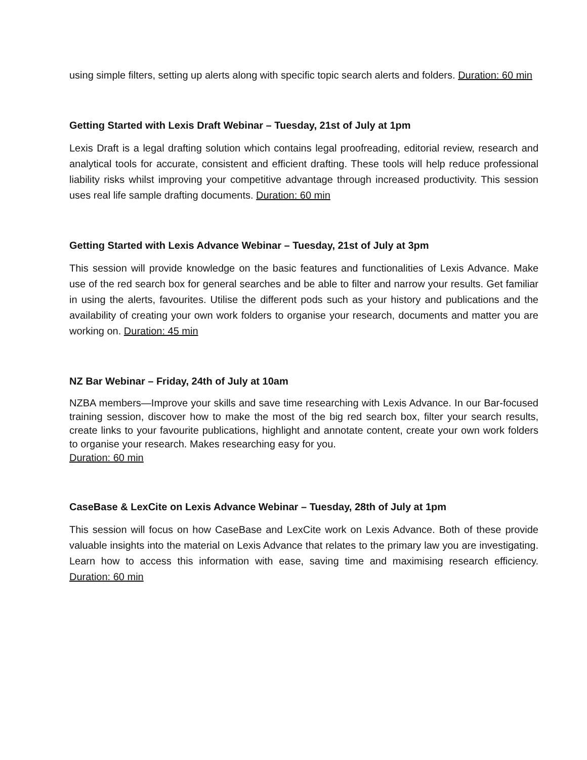using simple filters, setting up alerts along with specific topic search alerts and folders. Duration: 60 min
Getting Started with Lexis Draft Webinar – Tuesday, 21st of July at 1pm
Lexis Draft is a legal drafting solution which contains legal proofreading, editorial review, research and analytical tools for accurate, consistent and efficient drafting. These tools will help reduce professional liability risks whilst improving your competitive advantage through increased productivity. This session uses real life sample drafting documents. Duration: 60 min
Getting Started with Lexis Advance Webinar – Tuesday, 21st of July at 3pm
This session will provide knowledge on the basic features and functionalities of Lexis Advance. Make use of the red search box for general searches and be able to filter and narrow your results. Get familiar in using the alerts, favourites. Utilise the different pods such as your history and publications and the availability of creating your own work folders to organise your research, documents and matter you are working on. Duration: 45 min
NZ Bar Webinar – Friday, 24th of July at 10am
NZBA members—Improve your skills and save time researching with Lexis Advance. In our Bar-focused training session, discover how to make the most of the big red search box, filter your search results, create links to your favourite publications, highlight and annotate content, create your own work folders to organise your research. Makes researching easy for you.
Duration: 60 min
CaseBase & LexCite on Lexis Advance Webinar – Tuesday, 28th of July at 1pm
This session will focus on how CaseBase and LexCite work on Lexis Advance. Both of these provide valuable insights into the material on Lexis Advance that relates to the primary law you are investigating. Learn how to access this information with ease, saving time and maximising research efficiency. Duration: 60 min